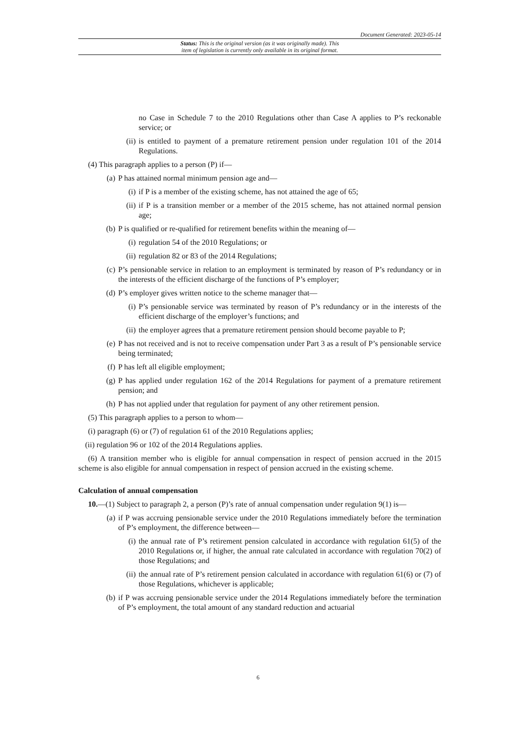Document Generated: 2023-05-14
Status: This is the original version (as it was originally made). This
item of legislation is currently only available in its original format.
no Case in Schedule 7 to the 2010 Regulations other than Case A applies to P’s reckonable service; or
(ii) is entitled to payment of a premature retirement pension under regulation 101 of the 2014 Regulations.
(4) This paragraph applies to a person (P) if—
(a) P has attained normal minimum pension age and—
(i) if P is a member of the existing scheme, has not attained the age of 65;
(ii) if P is a transition member or a member of the 2015 scheme, has not attained normal pension age;
(b) P is qualified or re-qualified for retirement benefits within the meaning of—
(i) regulation 54 of the 2010 Regulations; or
(ii) regulation 82 or 83 of the 2014 Regulations;
(c) P’s pensionable service in relation to an employment is terminated by reason of P’s redundancy or in the interests of the efficient discharge of the functions of P’s employer;
(d) P’s employer gives written notice to the scheme manager that—
(i) P’s pensionable service was terminated by reason of P’s redundancy or in the interests of the efficient discharge of the employer’s functions; and
(ii) the employer agrees that a premature retirement pension should become payable to P;
(e) P has not received and is not to receive compensation under Part 3 as a result of P’s pensionable service being terminated;
(f) P has left all eligible employment;
(g) P has applied under regulation 162 of the 2014 Regulations for payment of a premature retirement pension; and
(h) P has not applied under that regulation for payment of any other retirement pension.
(5) This paragraph applies to a person to whom—
(i) paragraph (6) or (7) of regulation 61 of the 2010 Regulations applies;
(ii) regulation 96 or 102 of the 2014 Regulations applies.
(6) A transition member who is eligible for annual compensation in respect of pension accrued in the 2015 scheme is also eligible for annual compensation in respect of pension accrued in the existing scheme.
Calculation of annual compensation
10.—(1) Subject to paragraph 2, a person (P)’s rate of annual compensation under regulation 9(1) is—
(a) if P was accruing pensionable service under the 2010 Regulations immediately before the termination of P’s employment, the difference between—
(i) the annual rate of P’s retirement pension calculated in accordance with regulation 61(5) of the 2010 Regulations or, if higher, the annual rate calculated in accordance with regulation 70(2) of those Regulations; and
(ii) the annual rate of P’s retirement pension calculated in accordance with regulation 61(6) or (7) of those Regulations, whichever is applicable;
(b) if P was accruing pensionable service under the 2014 Regulations immediately before the termination of P’s employment, the total amount of any standard reduction and actuarial
6